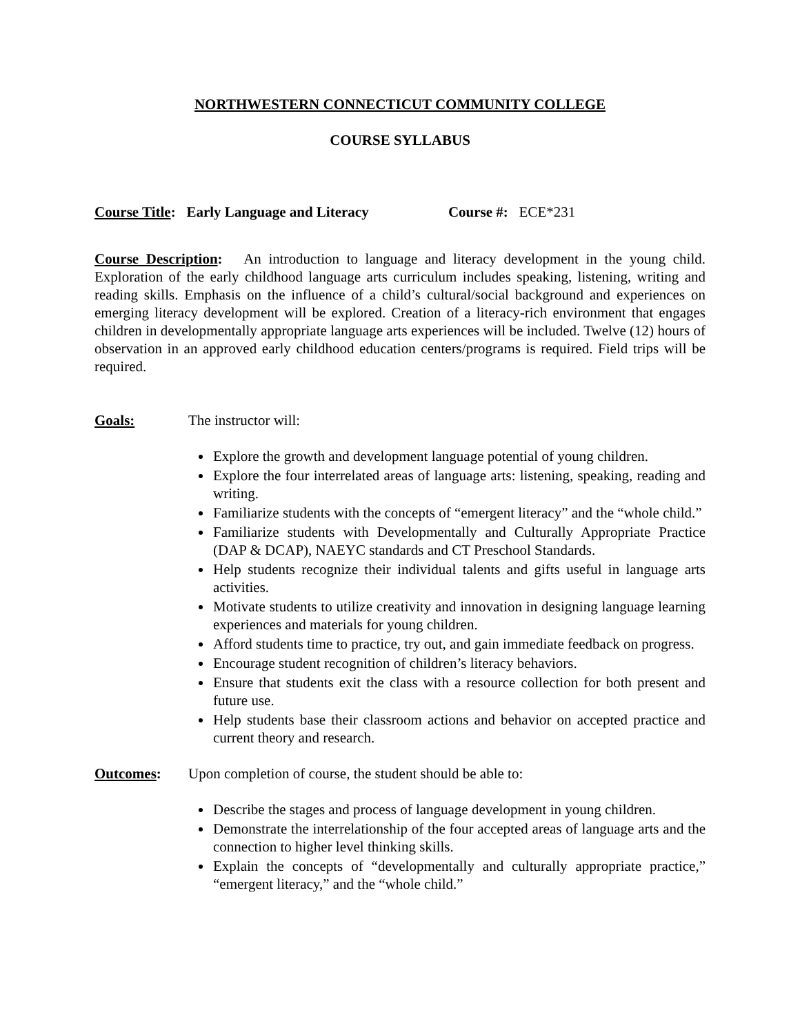NORTHWESTERN CONNECTICUT COMMUNITY COLLEGE
COURSE SYLLABUS
Course Title: Early Language and Literacy Course #: ECE*231
Course Description: An introduction to language and literacy development in the young child. Exploration of the early childhood language arts curriculum includes speaking, listening, writing and reading skills. Emphasis on the influence of a child’s cultural/social background and experiences on emerging literacy development will be explored. Creation of a literacy-rich environment that engages children in developmentally appropriate language arts experiences will be included. Twelve (12) hours of observation in an approved early childhood education centers/programs is required. Field trips will be required.
Goals: The instructor will:
Explore the growth and development language potential of young children.
Explore the four interrelated areas of language arts: listening, speaking, reading and writing.
Familiarize students with the concepts of “emergent literacy” and the “whole child.”
Familiarize students with Developmentally and Culturally Appropriate Practice (DAP & DCAP), NAEYC standards and CT Preschool Standards.
Help students recognize their individual talents and gifts useful in language arts activities.
Motivate students to utilize creativity and innovation in designing language learning experiences and materials for young children.
Afford students time to practice, try out, and gain immediate feedback on progress.
Encourage student recognition of children’s literacy behaviors.
Ensure that students exit the class with a resource collection for both present and future use.
Help students base their classroom actions and behavior on accepted practice and current theory and research.
Outcomes: Upon completion of course, the student should be able to:
Describe the stages and process of language development in young children.
Demonstrate the interrelationship of the four accepted areas of language arts and the connection to higher level thinking skills.
Explain the concepts of “developmentally and culturally appropriate practice,” “emergent literacy,” and the “whole child.”